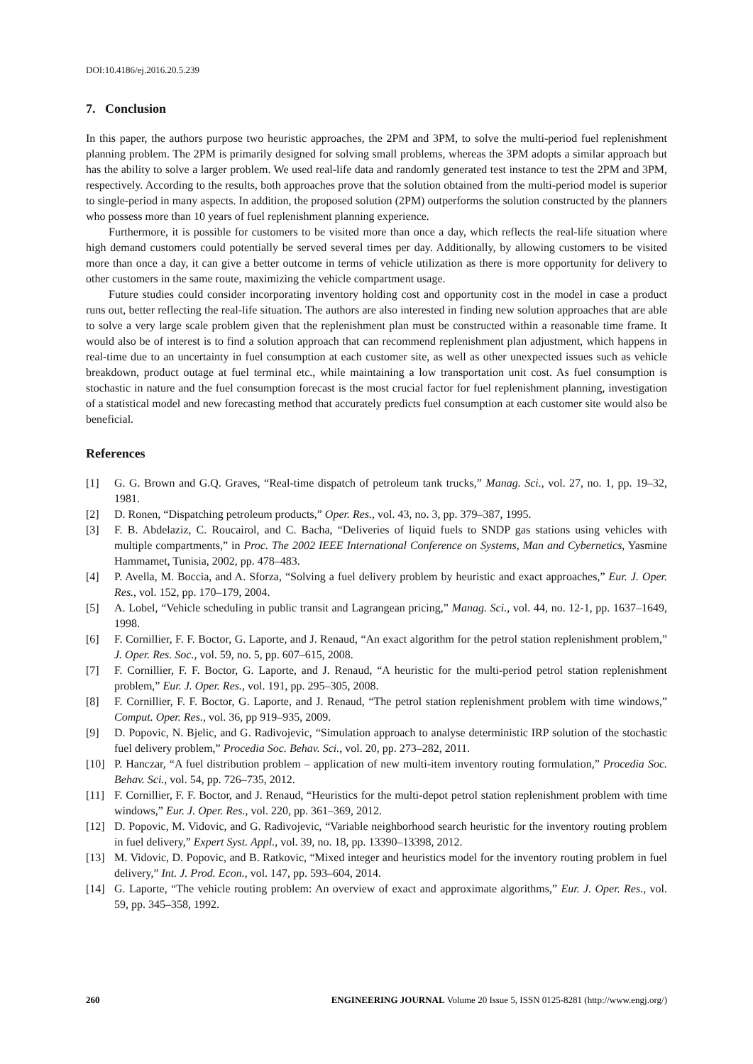DOI:10.4186/ej.2016.20.5.239
7. Conclusion
In this paper, the authors purpose two heuristic approaches, the 2PM and 3PM, to solve the multi-period fuel replenishment planning problem. The 2PM is primarily designed for solving small problems, whereas the 3PM adopts a similar approach but has the ability to solve a larger problem. We used real-life data and randomly generated test instance to test the 2PM and 3PM, respectively. According to the results, both approaches prove that the solution obtained from the multi-period model is superior to single-period in many aspects. In addition, the proposed solution (2PM) outperforms the solution constructed by the planners who possess more than 10 years of fuel replenishment planning experience.
Furthermore, it is possible for customers to be visited more than once a day, which reflects the real-life situation where high demand customers could potentially be served several times per day. Additionally, by allowing customers to be visited more than once a day, it can give a better outcome in terms of vehicle utilization as there is more opportunity for delivery to other customers in the same route, maximizing the vehicle compartment usage.
Future studies could consider incorporating inventory holding cost and opportunity cost in the model in case a product runs out, better reflecting the real-life situation. The authors are also interested in finding new solution approaches that are able to solve a very large scale problem given that the replenishment plan must be constructed within a reasonable time frame. It would also be of interest is to find a solution approach that can recommend replenishment plan adjustment, which happens in real-time due to an uncertainty in fuel consumption at each customer site, as well as other unexpected issues such as vehicle breakdown, product outage at fuel terminal etc., while maintaining a low transportation unit cost. As fuel consumption is stochastic in nature and the fuel consumption forecast is the most crucial factor for fuel replenishment planning, investigation of a statistical model and new forecasting method that accurately predicts fuel consumption at each customer site would also be beneficial.
References
[1] G. G. Brown and G.Q. Graves, “Real-time dispatch of petroleum tank trucks,” Manag. Sci., vol. 27, no. 1, pp. 19–32, 1981.
[2] D. Ronen, “Dispatching petroleum products,” Oper. Res., vol. 43, no. 3, pp. 379–387, 1995.
[3] F. B. Abdelaziz, C. Roucairol, and C. Bacha, “Deliveries of liquid fuels to SNDP gas stations using vehicles with multiple compartments,” in Proc. The 2002 IEEE International Conference on Systems, Man and Cybernetics, Yasmine Hammamet, Tunisia, 2002, pp. 478–483.
[4] P. Avella, M. Boccia, and A. Sforza, “Solving a fuel delivery problem by heuristic and exact approaches,” Eur. J. Oper. Res., vol. 152, pp. 170–179, 2004.
[5] A. Lobel, “Vehicle scheduling in public transit and Lagrangean pricing,” Manag. Sci., vol. 44, no. 12-1, pp. 1637–1649, 1998.
[6] F. Cornillier, F. F. Boctor, G. Laporte, and J. Renaud, “An exact algorithm for the petrol station replenishment problem,” J. Oper. Res. Soc., vol. 59, no. 5, pp. 607–615, 2008.
[7] F. Cornillier, F. F. Boctor, G. Laporte, and J. Renaud, “A heuristic for the multi-period petrol station replenishment problem,” Eur. J. Oper. Res., vol. 191, pp. 295–305, 2008.
[8] F. Cornillier, F. F. Boctor, G. Laporte, and J. Renaud, “The petrol station replenishment problem with time windows,” Comput. Oper. Res., vol. 36, pp 919–935, 2009.
[9] D. Popovic, N. Bjelic, and G. Radivojevic, “Simulation approach to analyse deterministic IRP solution of the stochastic fuel delivery problem,” Procedia Soc. Behav. Sci., vol. 20, pp. 273–282, 2011.
[10] P. Hanczar, “A fuel distribution problem – application of new multi-item inventory routing formulation,” Procedia Soc. Behav. Sci., vol. 54, pp. 726–735, 2012.
[11] F. Cornillier, F. F. Boctor, and J. Renaud, “Heuristics for the multi-depot petrol station replenishment problem with time windows,” Eur. J. Oper. Res., vol. 220, pp. 361–369, 2012.
[12] D. Popovic, M. Vidovic, and G. Radivojevic, “Variable neighborhood search heuristic for the inventory routing problem in fuel delivery,” Expert Syst. Appl., vol. 39, no. 18, pp. 13390–13398, 2012.
[13] M. Vidovic, D. Popovic, and B. Ratkovic, “Mixed integer and heuristics model for the inventory routing problem in fuel delivery,” Int. J. Prod. Econ., vol. 147, pp. 593–604, 2014.
[14] G. Laporte, “The vehicle routing problem: An overview of exact and approximate algorithms,” Eur. J. Oper. Res., vol. 59, pp. 345–358, 1992.
260 ENGINEERING JOURNAL Volume 20 Issue 5, ISSN 0125-8281 (http://www.engj.org/)